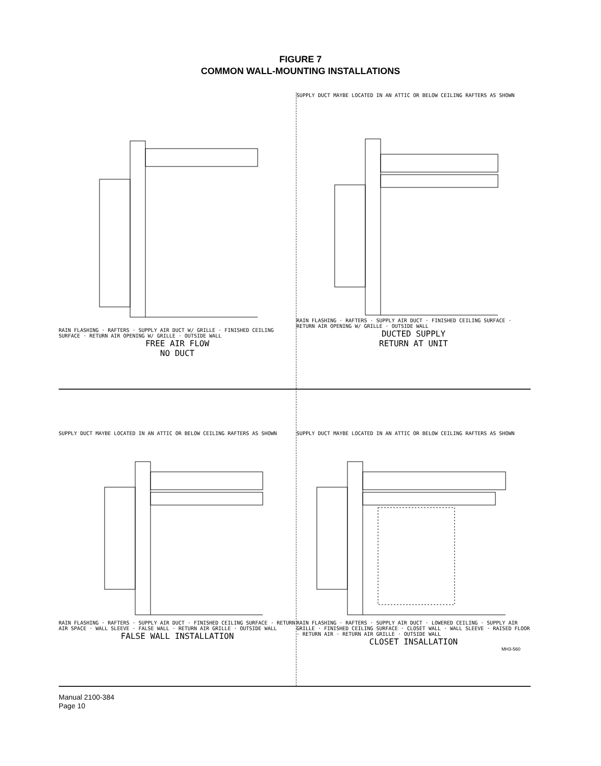FIGURE 7
COMMON WALL-MOUNTING INSTALLATIONS
RAIN FLASHING · RAFTERS · SUPPLY AIR DUCT W/ GRILLE · FINISHED CEILING SURFACE · RETURN AIR OPENING W/ GRILLE · OUTSIDE WALL
FREE AIR FLOW
NO DUCT
SUPPLY DUCT MAYBE LOCATED IN AN ATTIC OR BELOW CEILING RAFTERS AS SHOWN
RAIN FLASHING · RAFTERS · SUPPLY AIR DUCT · FINISHED CEILING SURFACE · RETURN AIR OPENING W/ GRILLE · OUTSIDE WALL
DUCTED SUPPLY
RETURN AT UNIT
SUPPLY DUCT MAYBE LOCATED IN AN ATTIC OR BELOW CEILING RAFTERS AS SHOWN
RAIN FLASHING · RAFTERS · SUPPLY AIR DUCT · FINISHED CEILING SURFACE · RETURN AIR SPACE · WALL SLEEVE · FALSE WALL · RETURN AIR GRILLE · OUTSIDE WALL
FALSE WALL INSTALLATION
SUPPLY DUCT MAYBE LOCATED IN AN ATTIC OR BELOW CEILING RAFTERS AS SHOWN
RAIN FLASHING · RAFTERS · SUPPLY AIR DUCT · LOWERED CEILING · SUPPLY AIR GRILLE · FINISHED CEILING SURFACE · CLOSET WALL · WALL SLEEVE · RAISED FLOOR · RETURN AIR · RETURN AIR GRILLE · OUTSIDE WALL
CLOSET INSALLATION
MH3-560
Manual 2100-384
Page 10